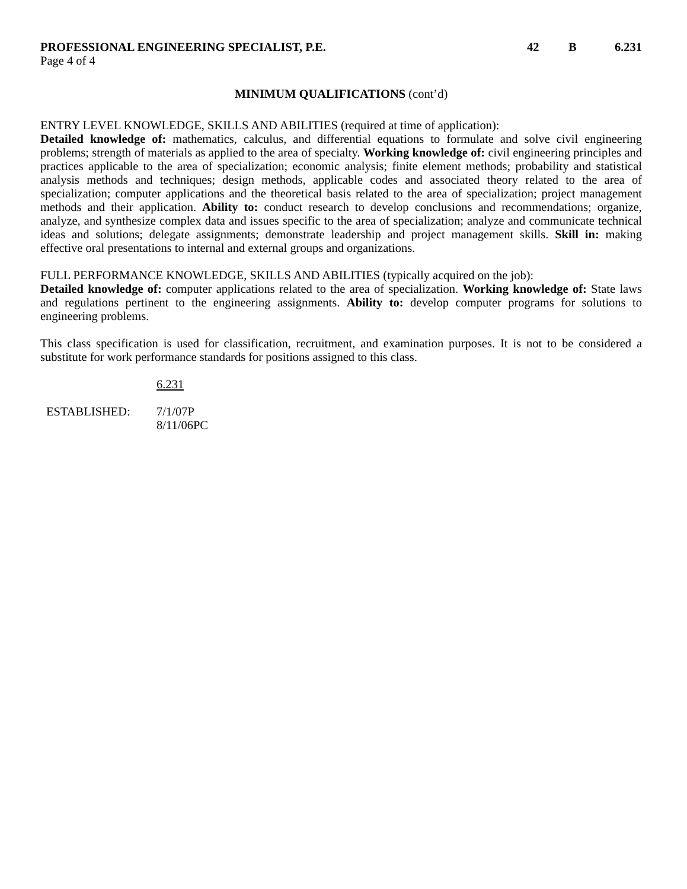PROFESSIONAL ENGINEERING SPECIALIST, P.E.
42 B 6.231
Page 4 of 4
MINIMUM QUALIFICATIONS (cont’d)
ENTRY LEVEL KNOWLEDGE, SKILLS AND ABILITIES (required at time of application):
Detailed knowledge of: mathematics, calculus, and differential equations to formulate and solve civil engineering problems; strength of materials as applied to the area of specialty. Working knowledge of: civil engineering principles and practices applicable to the area of specialization; economic analysis; finite element methods; probability and statistical analysis methods and techniques; design methods, applicable codes and associated theory related to the area of specialization; computer applications and the theoretical basis related to the area of specialization; project management methods and their application. Ability to: conduct research to develop conclusions and recommendations; organize, analyze, and synthesize complex data and issues specific to the area of specialization; analyze and communicate technical ideas and solutions; delegate assignments; demonstrate leadership and project management skills. Skill in: making effective oral presentations to internal and external groups and organizations.
FULL PERFORMANCE KNOWLEDGE, SKILLS AND ABILITIES (typically acquired on the job):
Detailed knowledge of: computer applications related to the area of specialization. Working knowledge of: State laws and regulations pertinent to the engineering assignments. Ability to: develop computer programs for solutions to engineering problems.
This class specification is used for classification, recruitment, and examination purposes. It is not to be considered a substitute for work performance standards for positions assigned to this class.
6.231
ESTABLISHED: 7/1/07P
8/11/06PC